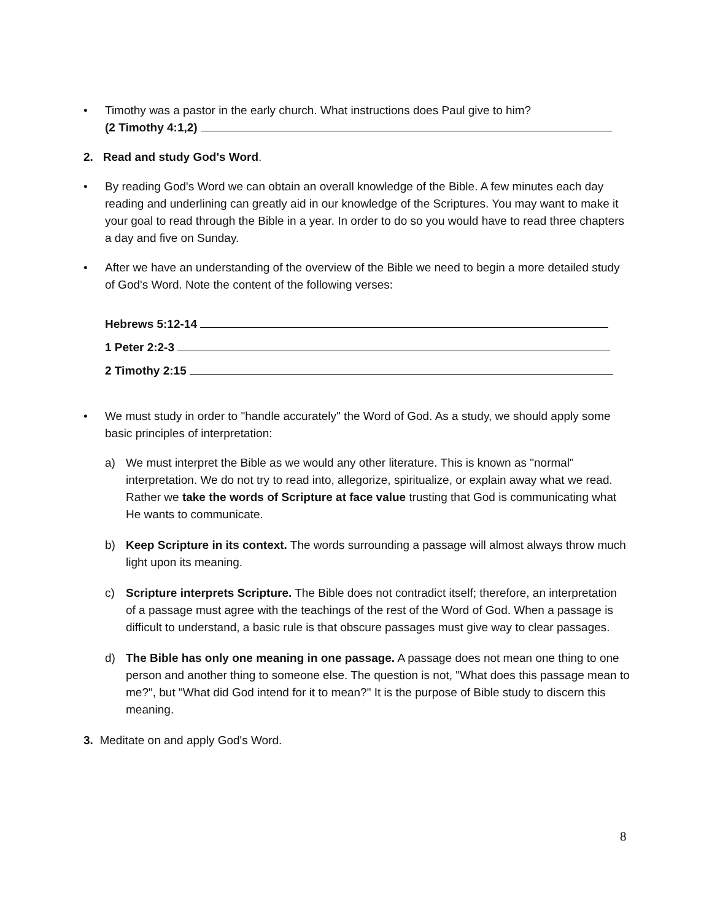• Timothy was a pastor in the early church. What instructions does Paul give to him?
(2 Timothy 4:1,2)
2. Read and study God's Word.
• By reading God's Word we can obtain an overall knowledge of the Bible. A few minutes each day reading and underlining can greatly aid in our knowledge of the Scriptures. You may want to make it your goal to read through the Bible in a year. In order to do so you would have to read three chapters a day and five on Sunday.
• After we have an understanding of the overview of the Bible we need to begin a more detailed study of God's Word. Note the content of the following verses:
Hebrews 5:12-14
1 Peter 2:2-3
2 Timothy 2:15
• We must study in order to "handle accurately" the Word of God. As a study, we should apply some basic principles of interpretation:
a) We must interpret the Bible as we would any other literature. This is known as "normal" interpretation. We do not try to read into, allegorize, spiritualize, or explain away what we read. Rather we take the words of Scripture at face value trusting that God is communicating what He wants to communicate.
b) Keep Scripture in its context. The words surrounding a passage will almost always throw much light upon its meaning.
c) Scripture interprets Scripture. The Bible does not contradict itself; therefore, an interpretation of a passage must agree with the teachings of the rest of the Word of God. When a passage is difficult to understand, a basic rule is that obscure passages must give way to clear passages.
d) The Bible has only one meaning in one passage. A passage does not mean one thing to one person and another thing to someone else. The question is not, "What does this passage mean to me?", but "What did God intend for it to mean?" It is the purpose of Bible study to discern this meaning.
3. Meditate on and apply God's Word.
8